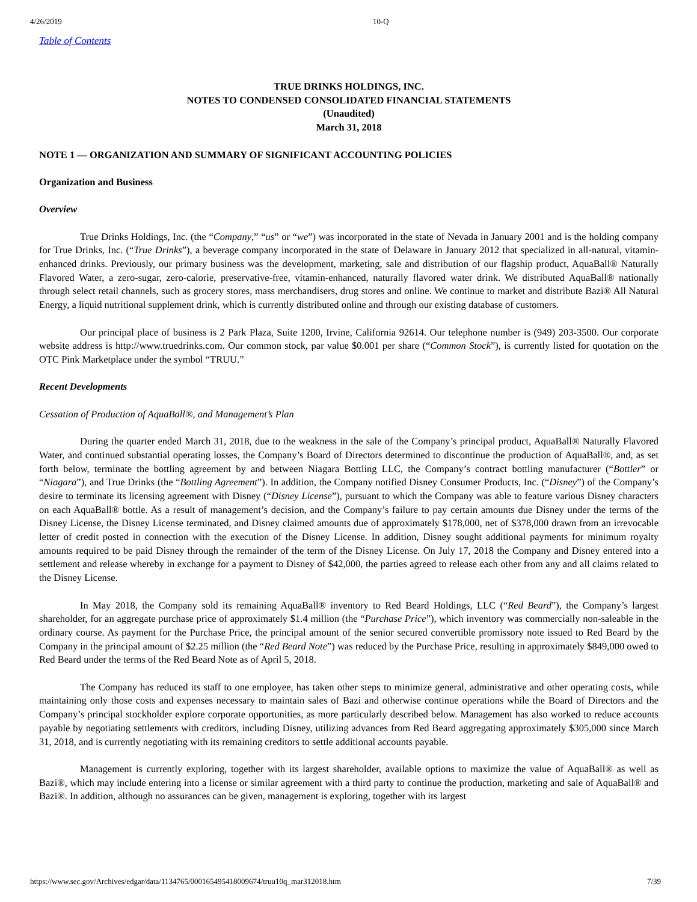4/26/2019 10-Q
Table of Contents
TRUE DRINKS HOLDINGS, INC.
NOTES TO CONDENSED CONSOLIDATED FINANCIAL STATEMENTS
(Unaudited)
March 31, 2018
NOTE 1 — ORGANIZATION AND SUMMARY OF SIGNIFICANT ACCOUNTING POLICIES
Organization and Business
Overview
True Drinks Holdings, Inc. (the “Company,” “us” or “we”) was incorporated in the state of Nevada in January 2001 and is the holding company for True Drinks, Inc. (“True Drinks”), a beverage company incorporated in the state of Delaware in January 2012 that specialized in all-natural, vitamin-enhanced drinks. Previously, our primary business was the development, marketing, sale and distribution of our flagship product, AquaBall® Naturally Flavored Water, a zero-sugar, zero-calorie, preservative-free, vitamin-enhanced, naturally flavored water drink. We distributed AquaBall® nationally through select retail channels, such as grocery stores, mass merchandisers, drug stores and online. We continue to market and distribute Bazi® All Natural Energy, a liquid nutritional supplement drink, which is currently distributed online and through our existing database of customers.
Our principal place of business is 2 Park Plaza, Suite 1200, Irvine, California 92614. Our telephone number is (949) 203-3500. Our corporate website address is http://www.truedrinks.com. Our common stock, par value $0.001 per share (“Common Stock”), is currently listed for quotation on the OTC Pink Marketplace under the symbol “TRUU.”
Recent Developments
Cessation of Production of AquaBall®, and Management’s Plan
During the quarter ended March 31, 2018, due to the weakness in the sale of the Company’s principal product, AquaBall® Naturally Flavored Water, and continued substantial operating losses, the Company’s Board of Directors determined to discontinue the production of AquaBall®, and, as set forth below, terminate the bottling agreement by and between Niagara Bottling LLC, the Company’s contract bottling manufacturer (“Bottler” or “Niagara”), and True Drinks (the “Bottling Agreement”). In addition, the Company notified Disney Consumer Products, Inc. (“Disney”) of the Company’s desire to terminate its licensing agreement with Disney (“Disney License”), pursuant to which the Company was able to feature various Disney characters on each AquaBall® bottle. As a result of management’s decision, and the Company’s failure to pay certain amounts due Disney under the terms of the Disney License, the Disney License terminated, and Disney claimed amounts due of approximately $178,000, net of $378,000 drawn from an irrevocable letter of credit posted in connection with the execution of the Disney License. In addition, Disney sought additional payments for minimum royalty amounts required to be paid Disney through the remainder of the term of the Disney License. On July 17, 2018 the Company and Disney entered into a settlement and release whereby in exchange for a payment to Disney of $42,000, the parties agreed to release each other from any and all claims related to the Disney License.
In May 2018, the Company sold its remaining AquaBall® inventory to Red Beard Holdings, LLC (“Red Beard”), the Company’s largest shareholder, for an aggregate purchase price of approximately $1.4 million (the “Purchase Price”), which inventory was commercially non-saleable in the ordinary course. As payment for the Purchase Price, the principal amount of the senior secured convertible promissory note issued to Red Beard by the Company in the principal amount of $2.25 million (the “Red Beard Note”) was reduced by the Purchase Price, resulting in approximately $849,000 owed to Red Beard under the terms of the Red Beard Note as of April 5, 2018.
The Company has reduced its staff to one employee, has taken other steps to minimize general, administrative and other operating costs, while maintaining only those costs and expenses necessary to maintain sales of Bazi and otherwise continue operations while the Board of Directors and the Company’s principal stockholder explore corporate opportunities, as more particularly described below. Management has also worked to reduce accounts payable by negotiating settlements with creditors, including Disney, utilizing advances from Red Beard aggregating approximately $305,000 since March 31, 2018, and is currently negotiating with its remaining creditors to settle additional accounts payable.
Management is currently exploring, together with its largest shareholder, available options to maximize the value of AquaBall® as well as Bazi®, which may include entering into a license or similar agreement with a third party to continue the production, marketing and sale of AquaBall® and Bazi®. In addition, although no assurances can be given, management is exploring, together with its largest
https://www.sec.gov/Archives/edgar/data/1134765/000165495418009674/truu10q_mar312018.htm 7/39